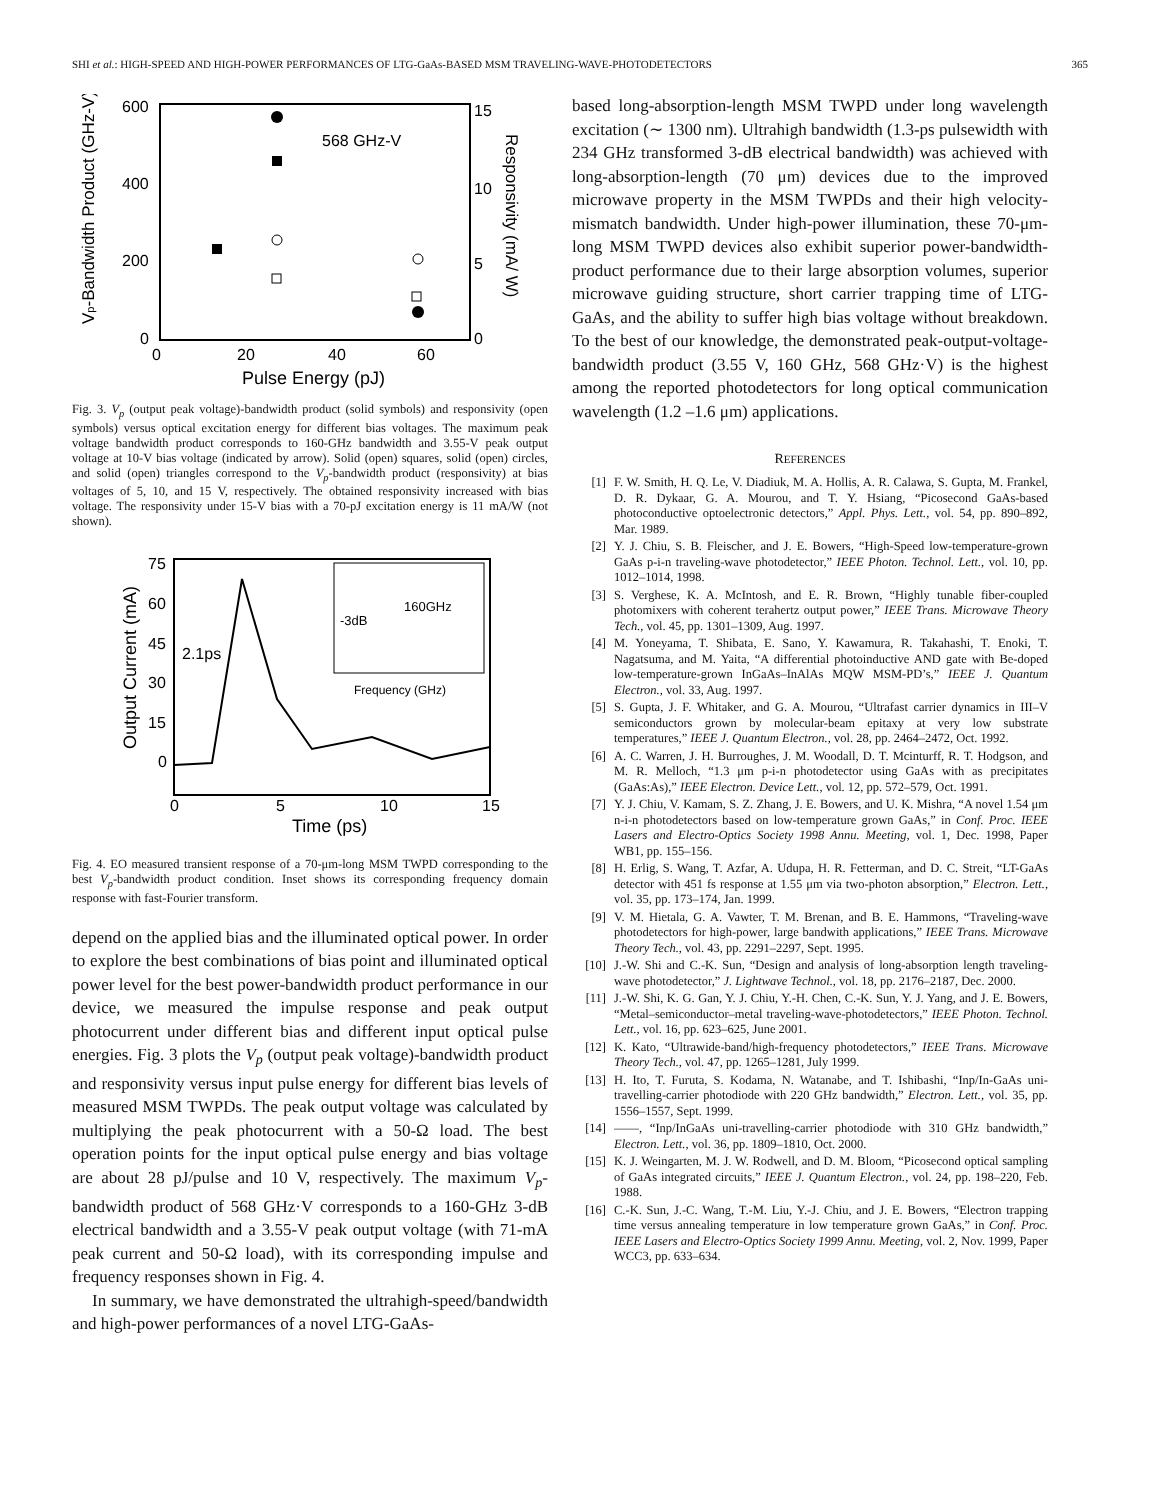SHI et al.: HIGH-SPEED AND HIGH-POWER PERFORMANCES OF LTG-GaAs-BASED MSM TRAVELING-WAVE-PHOTODETECTORS 365
600
400
200
0
15
10
5
0
0
20
40
60
Pulse Energy (pJ)
Vp-Bandwidth Product (GHz-V)
Responsivity (mA/ W)
568 GHz-V
Fig. 3. V<sub>p</sub> (output peak voltage)-bandwidth product (solid symbols) and responsivity (open symbols) versus optical excitation energy for different bias voltages. The maximum peak voltage bandwidth product corresponds to 160-GHz bandwidth and 3.55-V peak output voltage at 10-V bias voltage (indicated by arrow). Solid (open) squares, solid (open) circles, and solid (open) triangles correspond to the V<sub>p</sub>-bandwidth product (responsivity) at bias voltages of 5, 10, and 15 V, respectively. The obtained responsivity increased with bias voltage. The responsivity under 15-V bias with a 70-pJ excitation energy is 11 mA/W (not shown).
75
60
45
30
15
0
0
5
10
15
Time (ps)
Output Current (mA)
2.1ps
160GHz
-3dB
Frequency (GHz)
Fig. 4. EO measured transient response of a 70-μm-long MSM TWPD corresponding to the best V<sub>p</sub>-bandwidth product condition. Inset shows its corresponding frequency domain response with fast-Fourier transform.
depend on the applied bias and the illuminated optical power. In order to explore the best combinations of bias point and illuminated optical power level for the best power-bandwidth product performance in our device, we measured the impulse response and peak output photocurrent under different bias and different input optical pulse energies. Fig. 3 plots the V<sub>p</sub> (output peak voltage)-bandwidth product and responsivity versus input pulse energy for different bias levels of measured MSM TWPDs. The peak output voltage was calculated by multiplying the peak photocurrent with a 50-Ω load. The best operation points for the input optical pulse energy and bias voltage are about 28 pJ/pulse and 10 V, respectively. The maximum V<sub>p</sub>-bandwidth product of 568 GHz·V corresponds to a 160-GHz 3-dB electrical bandwidth and a 3.55-V peak output voltage (with 71-mA peak current and 50-Ω load), with its corresponding impulse and frequency responses shown in Fig. 4.
In summary, we have demonstrated the ultrahigh-speed/bandwidth and high-power performances of a novel LTG-GaAs-
based long-absorption-length MSM TWPD under long wavelength excitation (∼ 1300 nm). Ultrahigh bandwidth (1.3-ps pulsewidth with 234 GHz transformed 3-dB electrical bandwidth) was achieved with long-absorption-length (70 μm) devices due to the improved microwave property in the MSM TWPDs and their high velocity-mismatch bandwidth. Under high-power illumination, these 70-μm-long MSM TWPD devices also exhibit superior power-bandwidth-product performance due to their large absorption volumes, superior microwave guiding structure, short carrier trapping time of LTG-GaAs, and the ability to suffer high bias voltage without breakdown. To the best of our knowledge, the demonstrated peak-output-voltage-bandwidth product (3.55 V, 160 GHz, 568 GHz·V) is the highest among the reported photodetectors for long optical communication wavelength (1.2 –1.6 μm) applications.
REFERENCES
[1] F. W. Smith, H. Q. Le, V. Diadiuk, M. A. Hollis, A. R. Calawa, S. Gupta, M. Frankel, D. R. Dykaar, G. A. Mourou, and T. Y. Hsiang, “Picosecond GaAs-based photoconductive optoelectronic detectors,” Appl. Phys. Lett., vol. 54, pp. 890–892, Mar. 1989.
[2] Y. J. Chiu, S. B. Fleischer, and J. E. Bowers, “High-Speed low-temperature-grown GaAs p-i-n traveling-wave photodetector,” IEEE Photon. Technol. Lett., vol. 10, pp. 1012–1014, 1998.
[3] S. Verghese, K. A. McIntosh, and E. R. Brown, “Highly tunable fiber-coupled photomixers with coherent terahertz output power,” IEEE Trans. Microwave Theory Tech., vol. 45, pp. 1301–1309, Aug. 1997.
[4] M. Yoneyama, T. Shibata, E. Sano, Y. Kawamura, R. Takahashi, T. Enoki, T. Nagatsuma, and M. Yaita, “A differential photoinductive AND gate with Be-doped low-temperature-grown InGaAs–InAlAs MQW MSM-PD’s,” IEEE J. Quantum Electron., vol. 33, Aug. 1997.
[5] S. Gupta, J. F. Whitaker, and G. A. Mourou, “Ultrafast carrier dynamics in III–V semiconductors grown by molecular-beam epitaxy at very low substrate temperatures,” IEEE J. Quantum Electron., vol. 28, pp. 2464–2472, Oct. 1992.
[6] A. C. Warren, J. H. Burroughes, J. M. Woodall, D. T. Mcinturff, R. T. Hodgson, and M. R. Melloch, “1.3 μm p-i-n photodetector using GaAs with as precipitates (GaAs:As),” IEEE Electron. Device Lett., vol. 12, pp. 572–579, Oct. 1991.
[7] Y. J. Chiu, V. Kamam, S. Z. Zhang, J. E. Bowers, and U. K. Mishra, “A novel 1.54 μm n-i-n photodetectors based on low-temperature grown GaAs,” in Conf. Proc. IEEE Lasers and Electro-Optics Society 1998 Annu. Meeting, vol. 1, Dec. 1998, Paper WB1, pp. 155–156.
[8] H. Erlig, S. Wang, T. Azfar, A. Udupa, H. R. Fetterman, and D. C. Streit, “LT-GaAs detector with 451 fs response at 1.55 μm via two-photon absorption,” Electron. Lett., vol. 35, pp. 173–174, Jan. 1999.
[9] V. M. Hietala, G. A. Vawter, T. M. Brenan, and B. E. Hammons, “Traveling-wave photodetectors for high-power, large bandwith applications,” IEEE Trans. Microwave Theory Tech., vol. 43, pp. 2291–2297, Sept. 1995.
[10] J.-W. Shi and C.-K. Sun, “Design and analysis of long-absorption length traveling-wave photodetector,” J. Lightwave Technol., vol. 18, pp. 2176–2187, Dec. 2000.
[11] J.-W. Shi, K. G. Gan, Y. J. Chiu, Y.-H. Chen, C.-K. Sun, Y. J. Yang, and J. E. Bowers, “Metal–semiconductor–metal traveling-wave-photodetectors,” IEEE Photon. Technol. Lett., vol. 16, pp. 623–625, June 2001.
[12] K. Kato, “Ultrawide-band/high-frequency photodetectors,” IEEE Trans. Microwave Theory Tech., vol. 47, pp. 1265–1281, July 1999.
[13] H. Ito, T. Furuta, S. Kodama, N. Watanabe, and T. Ishibashi, “Inp/In-GaAs uni-travelling-carrier photodiode with 220 GHz bandwidth,” Electron. Lett., vol. 35, pp. 1556–1557, Sept. 1999.
[14] ——, “Inp/InGaAs uni-travelling-carrier photodiode with 310 GHz bandwidth,” Electron. Lett., vol. 36, pp. 1809–1810, Oct. 2000.
[15] K. J. Weingarten, M. J. W. Rodwell, and D. M. Bloom, “Picosecond optical sampling of GaAs integrated circuits,” IEEE J. Quantum Electron., vol. 24, pp. 198–220, Feb. 1988.
[16] C.-K. Sun, J.-C. Wang, T.-M. Liu, Y.-J. Chiu, and J. E. Bowers, “Electron trapping time versus annealing temperature in low temperature grown GaAs,” in Conf. Proc. IEEE Lasers and Electro-Optics Society 1999 Annu. Meeting, vol. 2, Nov. 1999, Paper WCC3, pp. 633–634.